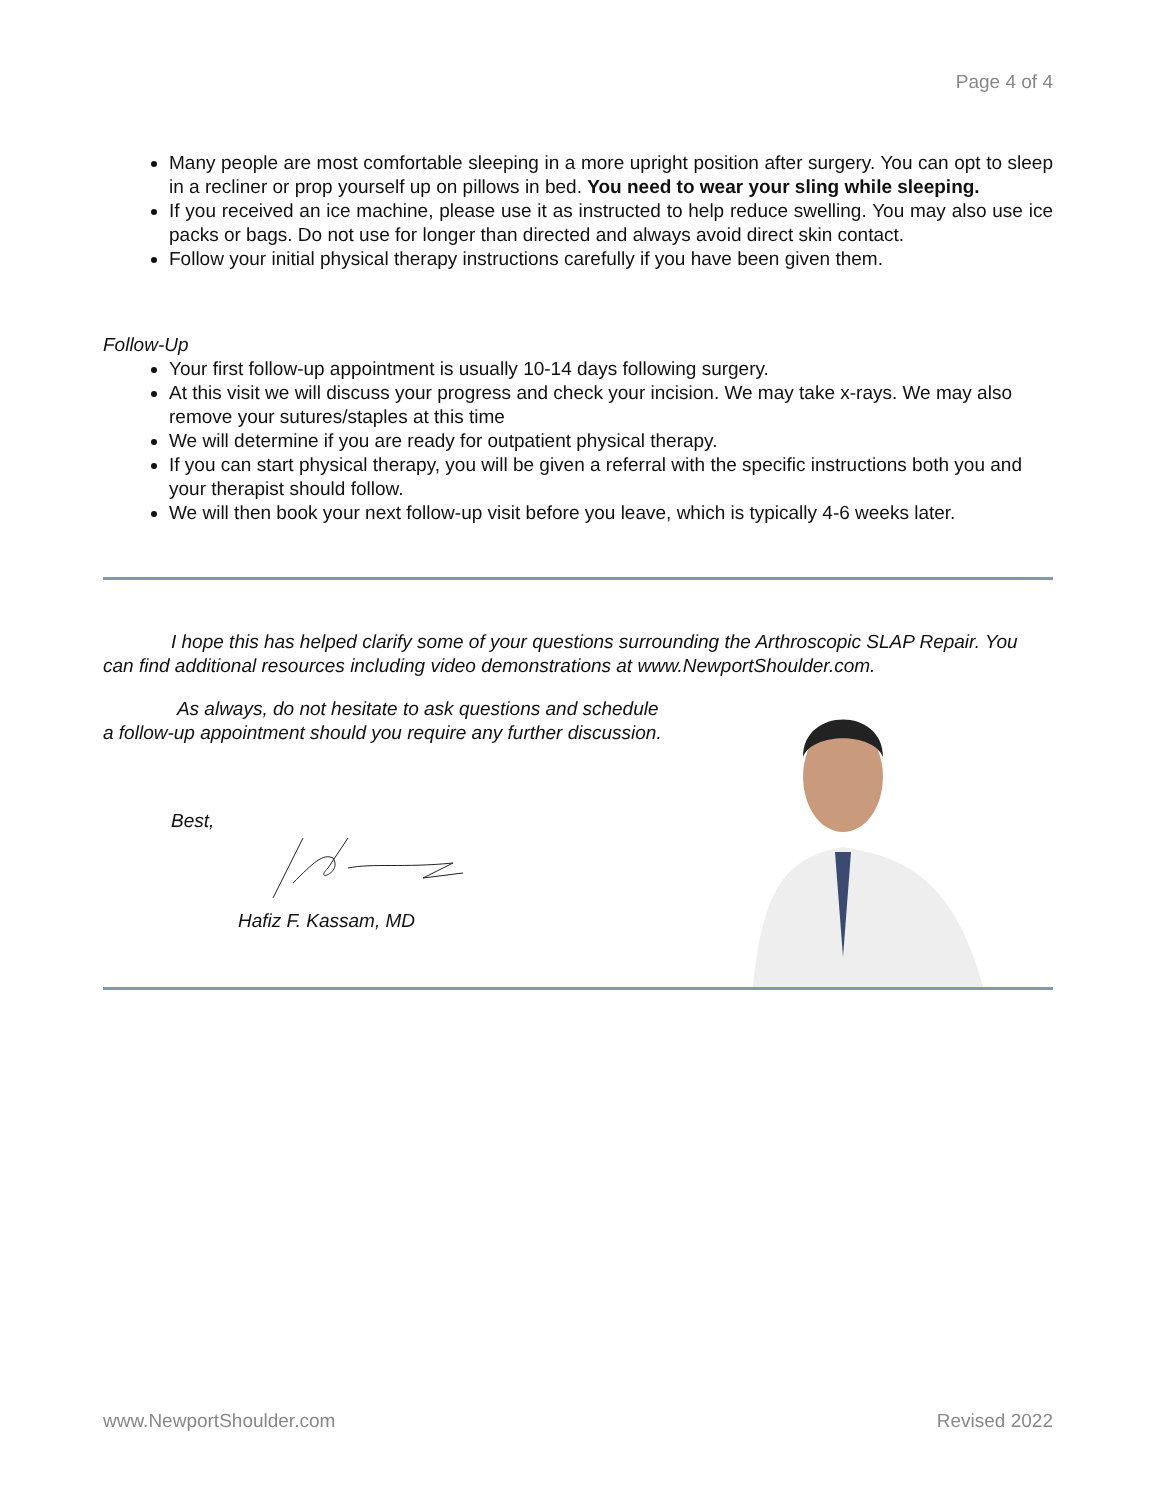Page 4 of 4
Many people are most comfortable sleeping in a more upright position after surgery. You can opt to sleep in a recliner or prop yourself up on pillows in bed. You need to wear your sling while sleeping.
If you received an ice machine, please use it as instructed to help reduce swelling. You may also use ice packs or bags. Do not use for longer than directed and always avoid direct skin contact.
Follow your initial physical therapy instructions carefully if you have been given them.
Follow-Up
Your first follow-up appointment is usually 10-14 days following surgery.
At this visit we will discuss your progress and check your incision. We may take x-rays. We may also remove your sutures/staples at this time
We will determine if you are ready for outpatient physical therapy.
If you can start physical therapy, you will be given a referral with the specific instructions both you and your therapist should follow.
We will then book your next follow-up visit before you leave, which is typically 4-6 weeks later.
I hope this has helped clarify some of your questions surrounding the Arthroscopic SLAP Repair. You can find additional resources including video demonstrations at www.NewportShoulder.com.
As always, do not hesitate to ask questions and schedule
a follow-up appointment should you require any further discussion.
Best,
Hafiz F. Kassam, MD
www.NewportShoulder.com Revised 2022